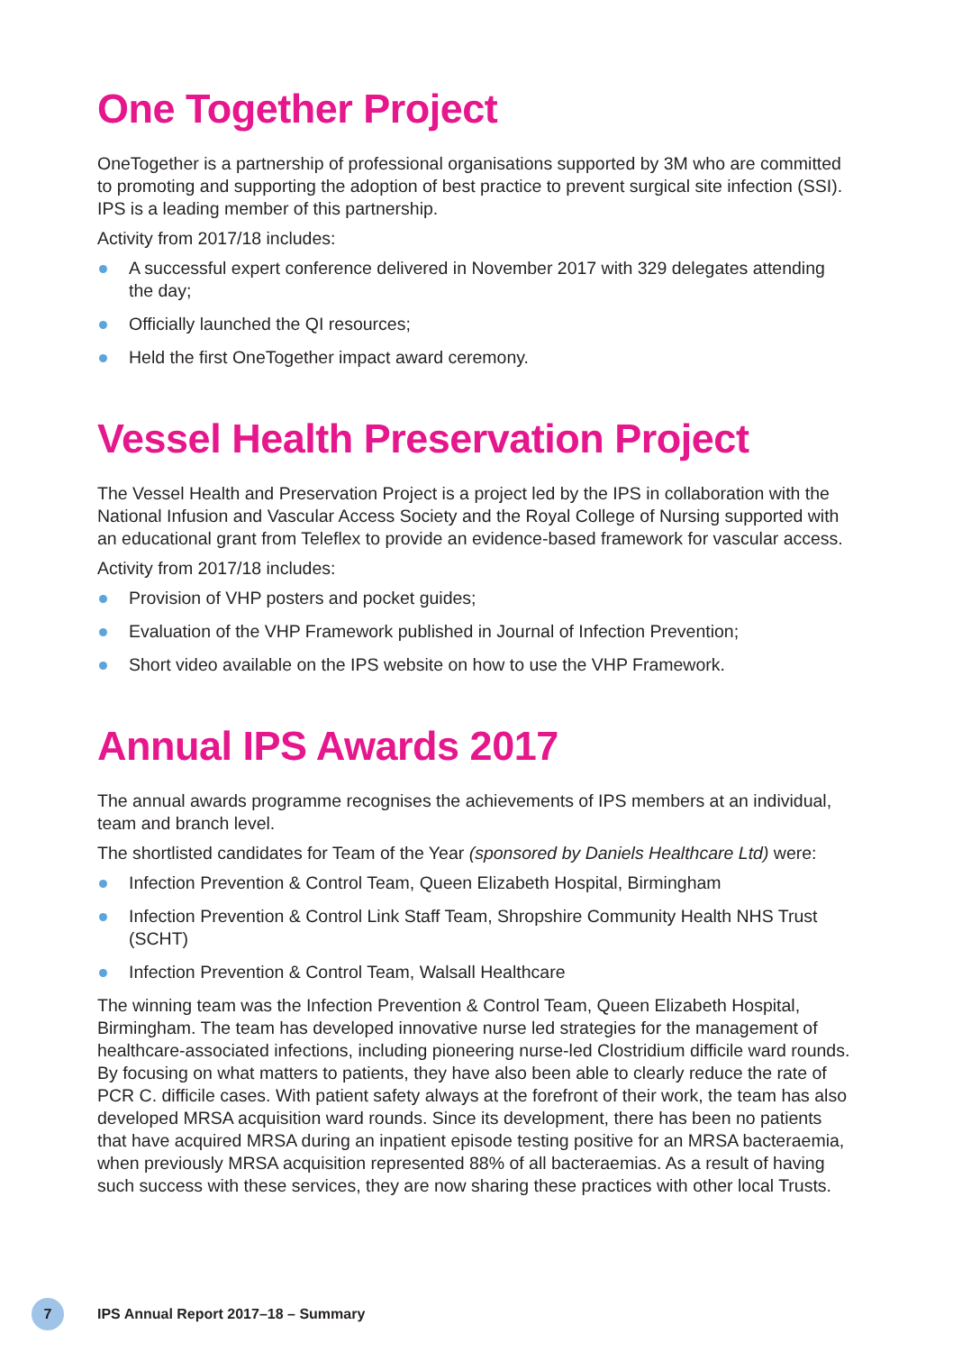One Together Project
OneTogether is a partnership of professional organisations supported by 3M who are committed to promoting and supporting the adoption of best practice to prevent surgical site infection (SSI). IPS is a leading member of this partnership.
Activity from 2017/18 includes:
A successful expert conference delivered in November 2017 with 329 delegates attending the day;
Officially launched the QI resources;
Held the first OneTogether impact award ceremony.
Vessel Health Preservation Project
The Vessel Health and Preservation Project is a project led by the IPS in collaboration with the National Infusion and Vascular Access Society and the Royal College of Nursing supported with an educational grant from Teleflex to provide an evidence-based framework for vascular access.
Activity from 2017/18 includes:
Provision of VHP posters and pocket guides;
Evaluation of the VHP Framework published in Journal of Infection Prevention;
Short video available on the IPS website on how to use the VHP Framework.
Annual IPS Awards 2017
The annual awards programme recognises the achievements of IPS members at an individual, team and branch level.
The shortlisted candidates for Team of the Year (sponsored by Daniels Healthcare Ltd) were:
Infection Prevention & Control Team, Queen Elizabeth Hospital, Birmingham
Infection Prevention & Control Link Staff Team, Shropshire Community Health NHS Trust (SCHT)
Infection Prevention & Control Team, Walsall Healthcare
The winning team was the Infection Prevention & Control Team, Queen Elizabeth Hospital, Birmingham. The team has developed innovative nurse led strategies for the management of healthcare-associated infections, including pioneering nurse-led Clostridium difficile ward rounds. By focusing on what matters to patients, they have also been able to clearly reduce the rate of PCR C. difficile cases. With patient safety always at the forefront of their work, the team has also developed MRSA acquisition ward rounds. Since its development, there has been no patients that have acquired MRSA during an inpatient episode testing positive for an MRSA bacteraemia, when previously MRSA acquisition represented 88% of all bacteraemias. As a result of having such success with these services, they are now sharing these practices with other local Trusts.
7
IPS Annual Report 2017–18 – Summary